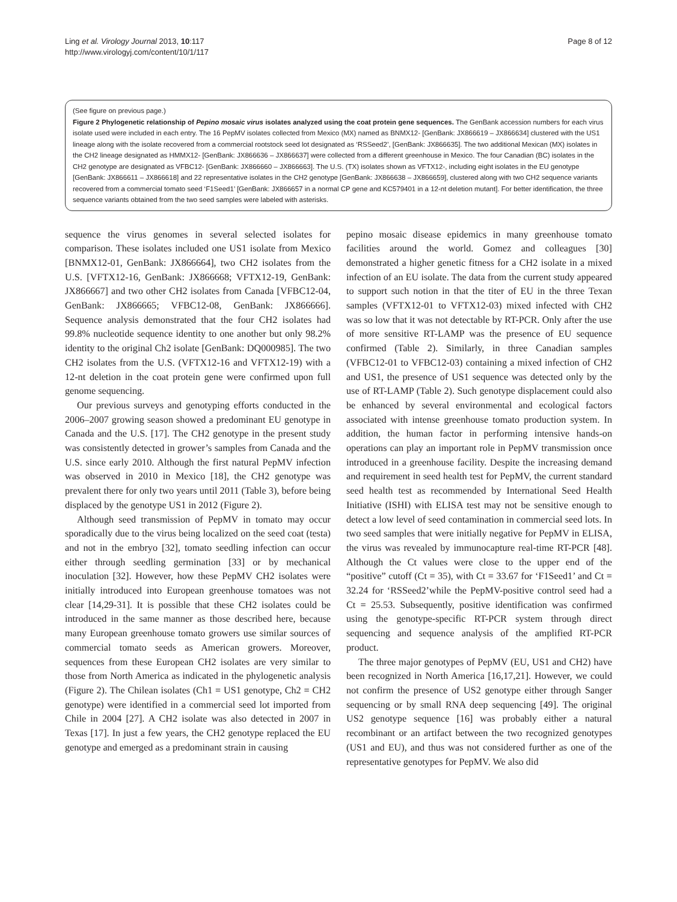Ling et al. Virology Journal 2013, 10:117
http://www.virologyj.com/content/10/1/117
Page 8 of 12
(See figure on previous page.)
Figure 2 Phylogenetic relationship of Pepino mosaic virus isolates analyzed using the coat protein gene sequences. The GenBank accession numbers for each virus isolate used were included in each entry. The 16 PepMV isolates collected from Mexico (MX) named as BNMX12- [GenBank: JX866619 – JX866634] clustered with the US1 lineage along with the isolate recovered from a commercial rootstock seed lot designated as ‘RSSeed2’, [GenBank: JX866635]. The two additional Mexican (MX) isolates in the CH2 lineage designated as HMMX12- [GenBank: JX866636 – JX866637] were collected from a different greenhouse in Mexico. The four Canadian (BC) isolates in the CH2 genotype are designated as VFBC12- [GenBank: JX866660 – JX866663]. The U.S. (TX) isolates shown as VFTX12-, including eight isolates in the EU genotype [GenBank: JX866611 – JX866618] and 22 representative isolates in the CH2 genotype [GenBank: JX866638 – JX866659], clustered along with two CH2 sequence variants recovered from a commercial tomato seed ‘F1Seed1’ [GenBank: JX866657 in a normal CP gene and KC579401 in a 12-nt deletion mutant]. For better identification, the three sequence variants obtained from the two seed samples were labeled with asterisks.
sequence the virus genomes in several selected isolates for comparison. These isolates included one US1 isolate from Mexico [BNMX12-01, GenBank: JX866664], two CH2 isolates from the U.S. [VFTX12-16, GenBank: JX866668; VFTX12-19, GenBank: JX866667] and two other CH2 isolates from Canada [VFBC12-04, GenBank: JX866665; VFBC12-08, GenBank: JX866666]. Sequence analysis demonstrated that the four CH2 isolates had 99.8% nucleotide sequence identity to one another but only 98.2% identity to the original Ch2 isolate [GenBank: DQ000985]. The two CH2 isolates from the U.S. (VFTX12-16 and VFTX12-19) with a 12-nt deletion in the coat protein gene were confirmed upon full genome sequencing.
Our previous surveys and genotyping efforts conducted in the 2006–2007 growing season showed a predominant EU genotype in Canada and the U.S. [17]. The CH2 genotype in the present study was consistently detected in grower’s samples from Canada and the U.S. since early 2010. Although the first natural PepMV infection was observed in 2010 in Mexico [18], the CH2 genotype was prevalent there for only two years until 2011 (Table 3), before being displaced by the genotype US1 in 2012 (Figure 2).
Although seed transmission of PepMV in tomato may occur sporadically due to the virus being localized on the seed coat (testa) and not in the embryo [32], tomato seedling infection can occur either through seedling germination [33] or by mechanical inoculation [32]. However, how these PepMV CH2 isolates were initially introduced into European greenhouse tomatoes was not clear [14,29-31]. It is possible that these CH2 isolates could be introduced in the same manner as those described here, because many European greenhouse tomato growers use similar sources of commercial tomato seeds as American growers. Moreover, sequences from these European CH2 isolates are very similar to those from North America as indicated in the phylogenetic analysis (Figure 2). The Chilean isolates (Ch1 = US1 genotype, Ch2 = CH2 genotype) were identified in a commercial seed lot imported from Chile in 2004 [27]. A CH2 isolate was also detected in 2007 in Texas [17]. In just a few years, the CH2 genotype replaced the EU genotype and emerged as a predominant strain in causing
pepino mosaic disease epidemics in many greenhouse tomato facilities around the world. Gomez and colleagues [30] demonstrated a higher genetic fitness for a CH2 isolate in a mixed infection of an EU isolate. The data from the current study appeared to support such notion in that the titer of EU in the three Texan samples (VFTX12-01 to VFTX12-03) mixed infected with CH2 was so low that it was not detectable by RT-PCR. Only after the use of more sensitive RT-LAMP was the presence of EU sequence confirmed (Table 2). Similarly, in three Canadian samples (VFBC12-01 to VFBC12-03) containing a mixed infection of CH2 and US1, the presence of US1 sequence was detected only by the use of RT-LAMP (Table 2). Such genotype displacement could also be enhanced by several environmental and ecological factors associated with intense greenhouse tomato production system. In addition, the human factor in performing intensive hands-on operations can play an important role in PepMV transmission once introduced in a greenhouse facility. Despite the increasing demand and requirement in seed health test for PepMV, the current standard seed health test as recommended by International Seed Health Initiative (ISHI) with ELISA test may not be sensitive enough to detect a low level of seed contamination in commercial seed lots. In two seed samples that were initially negative for PepMV in ELISA, the virus was revealed by immunocapture real-time RT-PCR [48]. Although the Ct values were close to the upper end of the “positive” cutoff (Ct = 35), with Ct = 33.67 for ‘F1Seed1’ and Ct = 32.24 for ‘RSSeed2’while the PepMV-positive control seed had a Ct = 25.53. Subsequently, positive identification was confirmed using the genotype-specific RT-PCR system through direct sequencing and sequence analysis of the amplified RT-PCR product.
The three major genotypes of PepMV (EU, US1 and CH2) have been recognized in North America [16,17,21]. However, we could not confirm the presence of US2 genotype either through Sanger sequencing or by small RNA deep sequencing [49]. The original US2 genotype sequence [16] was probably either a natural recombinant or an artifact between the two recognized genotypes (US1 and EU), and thus was not considered further as one of the representative genotypes for PepMV. We also did